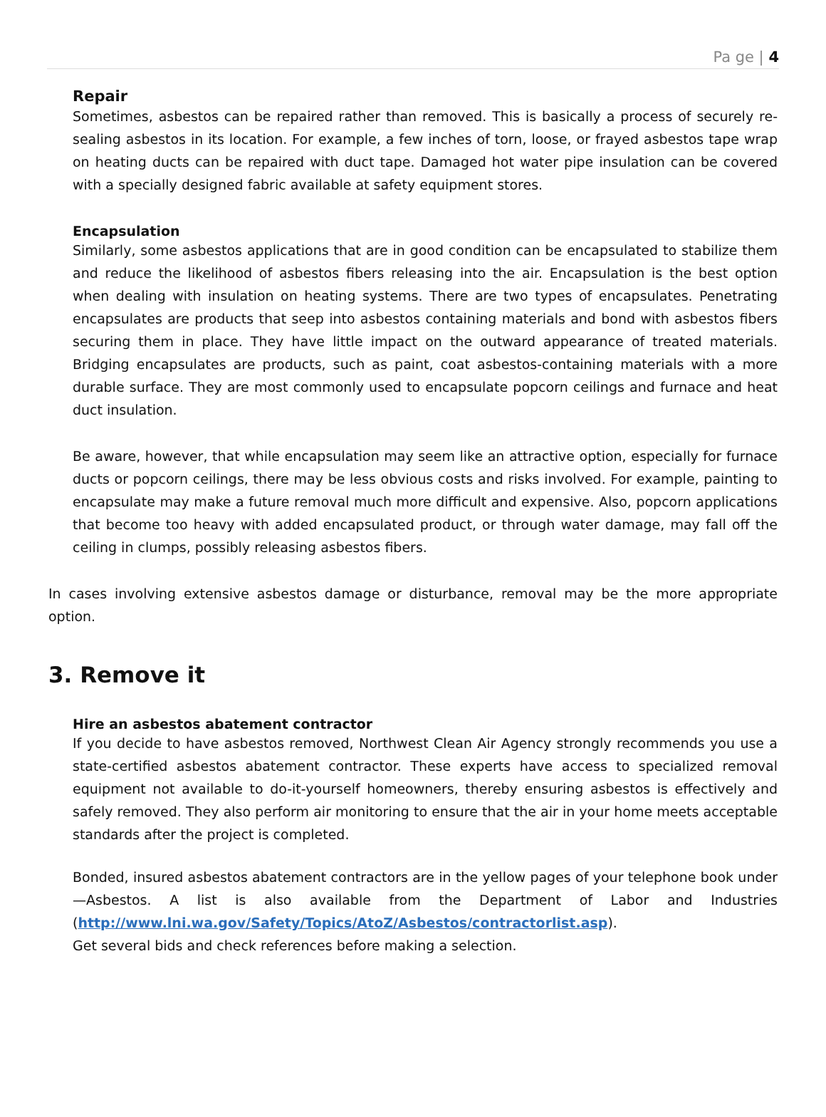Pa ge | 4
Repair
Sometimes, asbestos can be repaired rather than removed. This is basically a process of securely re-sealing asbestos in its location. For example, a few inches of torn, loose, or frayed asbestos tape wrap on heating ducts can be repaired with duct tape. Damaged hot water pipe insulation can be covered with a specially designed fabric available at safety equipment stores.
Encapsulation
Similarly, some asbestos applications that are in good condition can be encapsulated to stabilize them and reduce the likelihood of asbestos fibers releasing into the air. Encapsulation is the best option when dealing with insulation on heating systems. There are two types of encapsulates. Penetrating encapsulates are products that seep into asbestos containing materials and bond with asbestos fibers securing them in place. They have little impact on the outward appearance of treated materials. Bridging encapsulates are products, such as paint, coat asbestos-containing materials with a more durable surface. They are most commonly used to encapsulate popcorn ceilings and furnace and heat duct insulation.
Be aware, however, that while encapsulation may seem like an attractive option, especially for furnace ducts or popcorn ceilings, there may be less obvious costs and risks involved. For example, painting to encapsulate may make a future removal much more difficult and expensive. Also, popcorn applications that become too heavy with added encapsulated product, or through water damage, may fall off the ceiling in clumps, possibly releasing asbestos fibers.
In cases involving extensive asbestos damage or disturbance, removal may be the more appropriate option.
3. Remove it
Hire an asbestos abatement contractor
If you decide to have asbestos removed, Northwest Clean Air Agency strongly recommends you use a state-certified asbestos abatement contractor. These experts have access to specialized removal equipment not available to do-it-yourself homeowners, thereby ensuring asbestos is effectively and safely removed. They also perform air monitoring to ensure that the air in your home meets acceptable standards after the project is completed.
Bonded, insured asbestos abatement contractors are in the yellow pages of your telephone book under —Asbestos. A list is also available from the Department of Labor and Industries (http://www.lni.wa.gov/Safety/Topics/AtoZ/Asbestos/contractorlist.asp).
Get several bids and check references before making a selection.